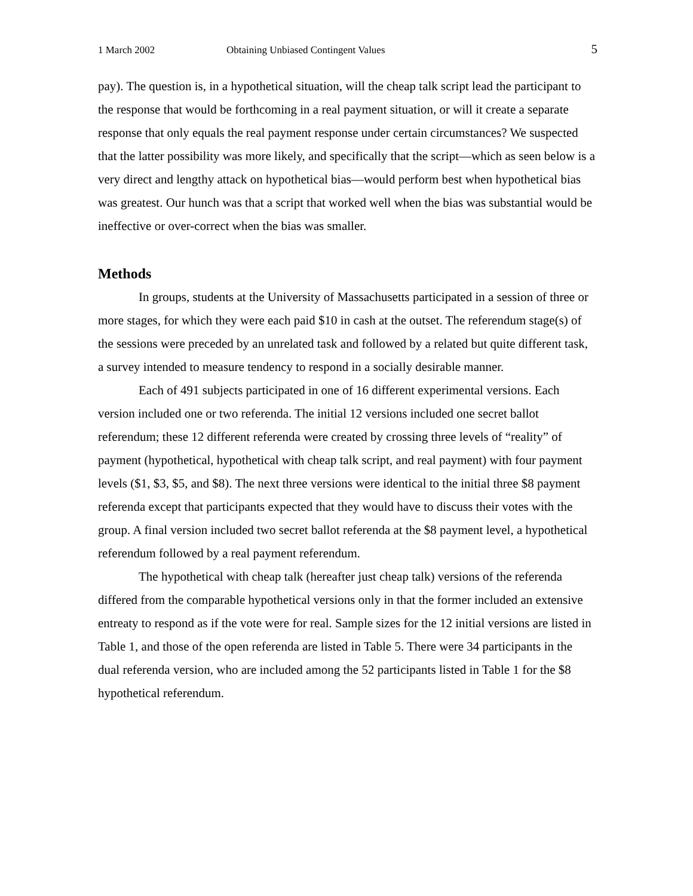1 March 2002 Obtaining Unbiased Contingent Values 5
pay). The question is, in a hypothetical situation, will the cheap talk script lead the participant to the response that would be forthcoming in a real payment situation, or will it create a separate response that only equals the real payment response under certain circumstances? We suspected that the latter possibility was more likely, and specifically that the script—which as seen below is a very direct and lengthy attack on hypothetical bias—would perform best when hypothetical bias was greatest. Our hunch was that a script that worked well when the bias was substantial would be ineffective or over-correct when the bias was smaller.
Methods
In groups, students at the University of Massachusetts participated in a session of three or more stages, for which they were each paid $10 in cash at the outset. The referendum stage(s) of the sessions were preceded by an unrelated task and followed by a related but quite different task, a survey intended to measure tendency to respond in a socially desirable manner.
Each of 491 subjects participated in one of 16 different experimental versions. Each version included one or two referenda. The initial 12 versions included one secret ballot referendum; these 12 different referenda were created by crossing three levels of “reality” of payment (hypothetical, hypothetical with cheap talk script, and real payment) with four payment levels ($1, $3, $5, and $8). The next three versions were identical to the initial three $8 payment referenda except that participants expected that they would have to discuss their votes with the group. A final version included two secret ballot referenda at the $8 payment level, a hypothetical referendum followed by a real payment referendum.
The hypothetical with cheap talk (hereafter just cheap talk) versions of the referenda differed from the comparable hypothetical versions only in that the former included an extensive entreaty to respond as if the vote were for real. Sample sizes for the 12 initial versions are listed in Table 1, and those of the open referenda are listed in Table 5. There were 34 participants in the dual referenda version, who are included among the 52 participants listed in Table 1 for the $8 hypothetical referendum.